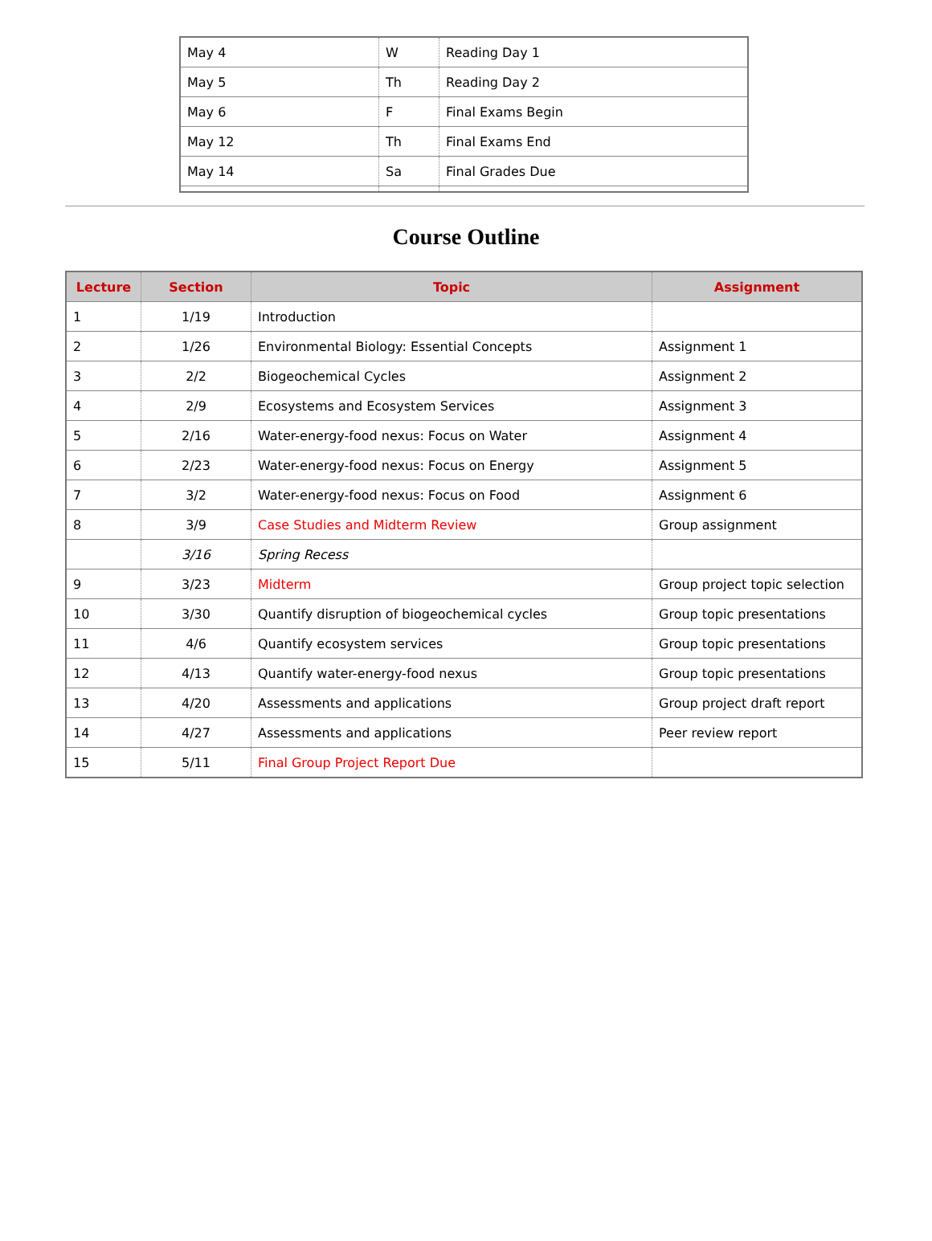| May 4 | W | Reading Day 1 |
| May 5 | Th | Reading Day 2 |
| May 6 | F | Final Exams Begin |
| May 12 | Th | Final Exams End |
| May 14 | Sa | Final Grades Due |
Course Outline
| Lecture | Section | Topic | Assignment |
| --- | --- | --- | --- |
| 1 | 1/19 | Introduction | |
| 2 | 1/26 | Environmental Biology: Essential Concepts | Assignment 1 |
| 3 | 2/2 | Biogeochemical Cycles | Assignment 2 |
| 4 | 2/9 | Ecosystems and Ecosystem Services | Assignment 3 |
| 5 | 2/16 | Water-energy-food nexus: Focus on Water | Assignment 4 |
| 6 | 2/23 | Water-energy-food nexus: Focus on Energy | Assignment 5 |
| 7 | 3/2 | Water-energy-food nexus: Focus on Food | Assignment 6 |
| 8 | 3/9 | Case Studies and Midterm Review | Group assignment |
| | 3/16 | Spring Recess | |
| 9 | 3/23 | Midterm | Group project topic selection |
| 10 | 3/30 | Quantify disruption of biogeochemical cycles | Group topic presentations |
| 11 | 4/6 | Quantify ecosystem services | Group topic presentations |
| 12 | 4/13 | Quantify water-energy-food nexus | Group topic presentations |
| 13 | 4/20 | Assessments and applications | Group project draft report |
| 14 | 4/27 | Assessments and applications | Peer review report |
| 15 | 5/11 | Final Group Project Report Due | |